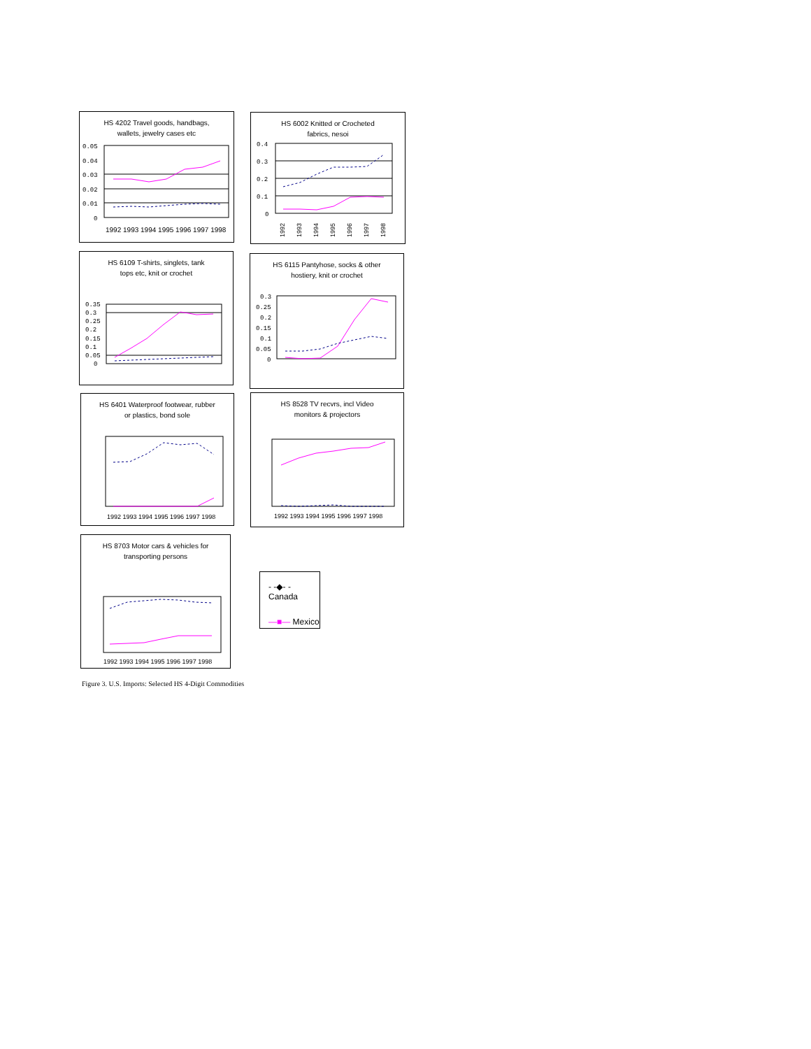HS 4202 Travel goods, handbags,
wallets, jewelry cases etc
0.05
0.04
0.03
0.02
0.01
0
1992 1993 1994 1995 1996 1997 1998
HS 6002 Knitted or Crocheted
fabrics, nesoi
0.4
0.3
0.2
0.1
0
1992
1993
1994
1995
1996
1997
1998
HS 6109 T-shirts, singlets, tank
tops etc, knit or crochet
0.35
0.3
0.25
0.2
0.15
0.1
0.05
0
HS 6115 Pantyhose, socks & other
hostiery, knit or crochet
0.3
0.25
0.2
0.15
0.1
0.05
0
HS 6401 Waterproof footwear, rubber
or plastics, bond sole
1992 1993 1994 1995 1996 1997 1998
HS 8528 TV recvrs, incl Video
monitors & projectors
1992 1993 1994 1995 1996 1997 1998
HS 8703 Motor cars & vehicles for
transporting persons
1992 1993 1994 1995 1996 1997 1998
- -◆- - Canada
—■— Mexico
Figure 3. U.S. Imports: Selected HS 4-Digit Commodities